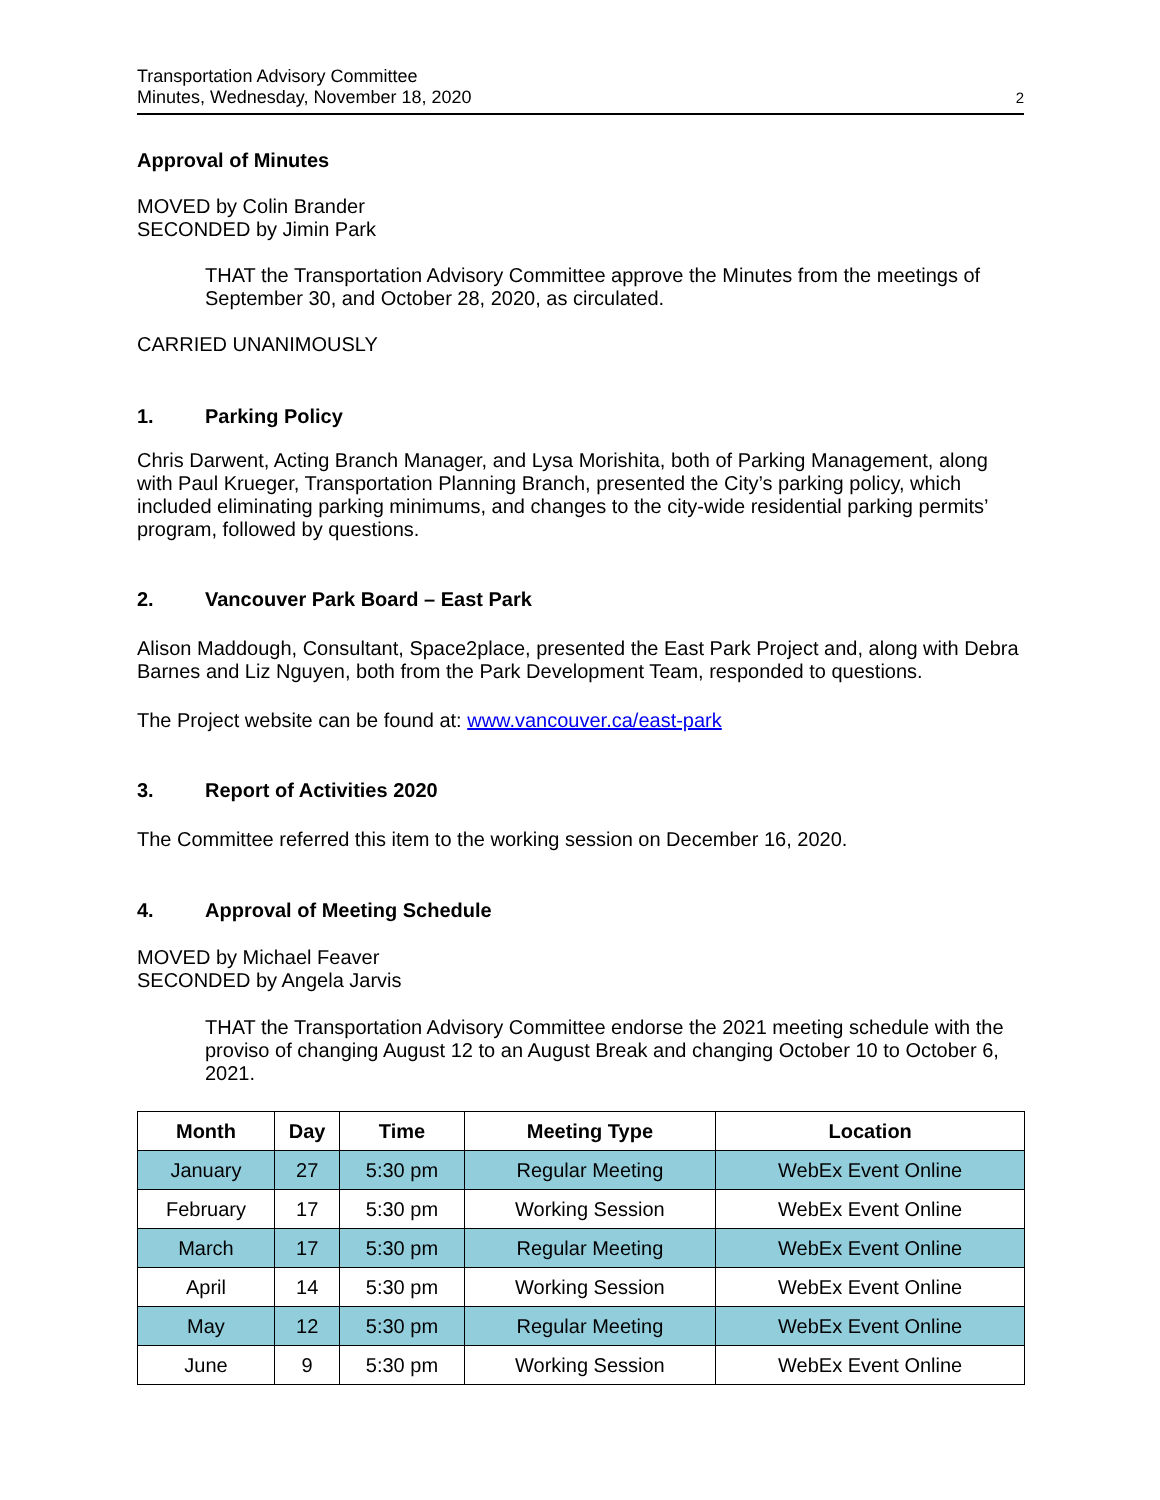Transportation Advisory Committee
Minutes, Wednesday, November 18, 2020
2
Approval of Minutes
MOVED by Colin Brander
SECONDED by Jimin Park
THAT the Transportation Advisory Committee approve the Minutes from the meetings of September 30, and October 28, 2020, as circulated.
CARRIED UNANIMOUSLY
1. Parking Policy
Chris Darwent, Acting Branch Manager, and Lysa Morishita, both of Parking Management, along with Paul Krueger, Transportation Planning Branch, presented the City’s parking policy, which included eliminating parking minimums, and changes to the city-wide residential parking permits’ program, followed by questions.
2. Vancouver Park Board – East Park
Alison Maddough, Consultant, Space2place, presented the East Park Project and, along with Debra Barnes and Liz Nguyen, both from the Park Development Team, responded to questions.
The Project website can be found at: www.vancouver.ca/east-park
3. Report of Activities 2020
The Committee referred this item to the working session on December 16, 2020.
4. Approval of Meeting Schedule
MOVED by Michael Feaver
SECONDED by Angela Jarvis
THAT the Transportation Advisory Committee endorse the 2021 meeting schedule with the proviso of changing August 12 to an August Break and changing October 10 to October 6, 2021.
| Month | Day | Time | Meeting Type | Location |
| --- | --- | --- | --- | --- |
| January | 27 | 5:30 pm | Regular Meeting | WebEx Event Online |
| February | 17 | 5:30 pm | Working Session | WebEx Event Online |
| March | 17 | 5:30 pm | Regular Meeting | WebEx Event Online |
| April | 14 | 5:30 pm | Working Session | WebEx Event Online |
| May | 12 | 5:30 pm | Regular Meeting | WebEx Event Online |
| June | 9 | 5:30 pm | Working Session | WebEx Event Online |